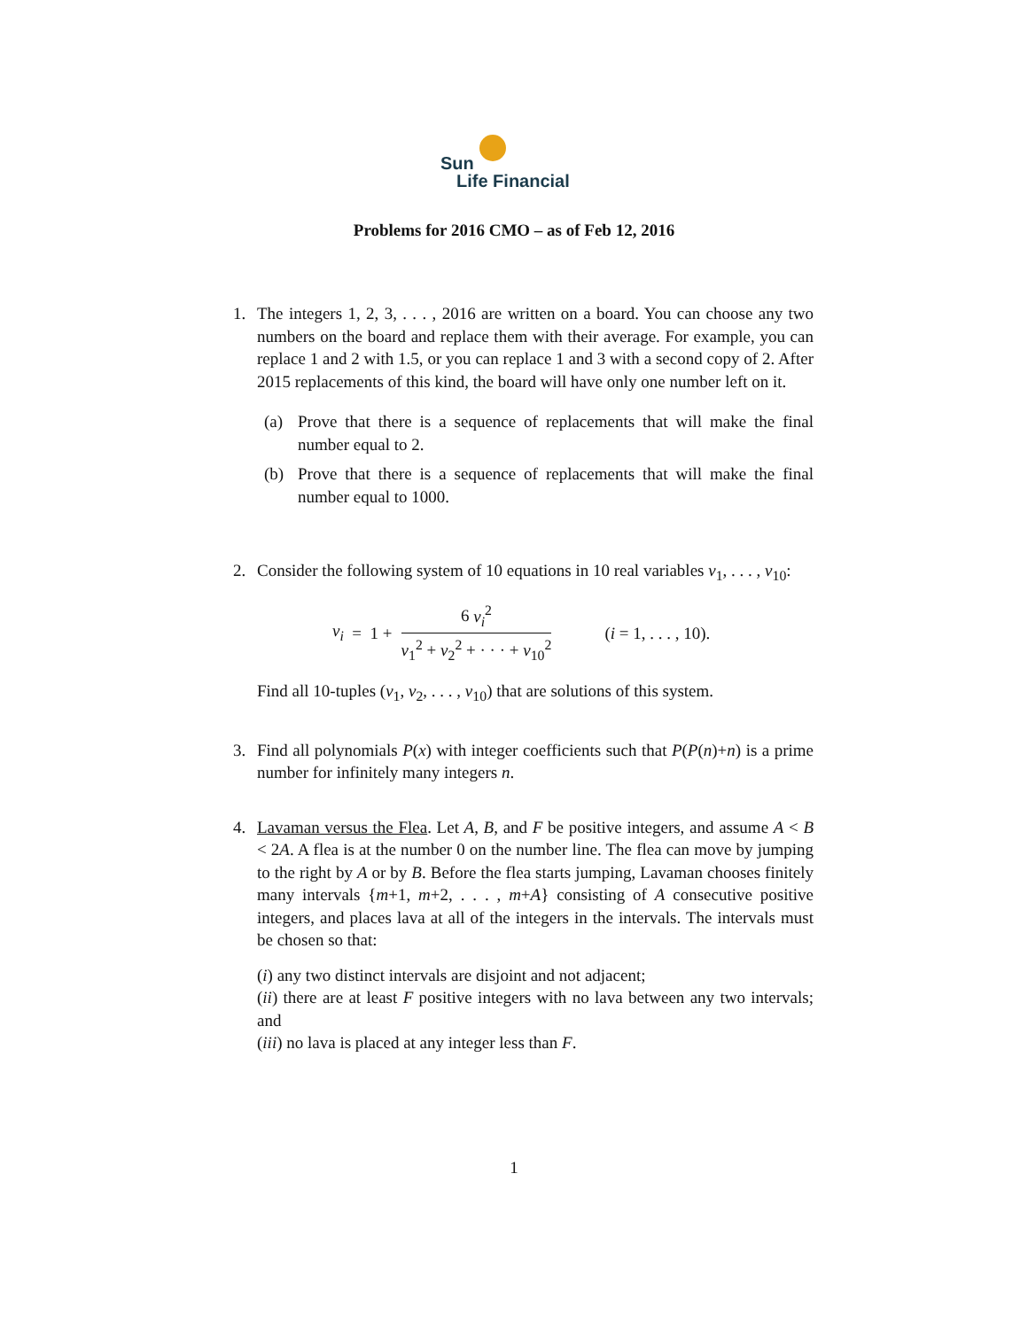Sun
Life Financial
Problems for 2016 CMO – as of Feb 12, 2016
1. The integers 1, 2, 3, . . . , 2016 are written on a board. You can choose any two numbers on the board and replace them with their average. For example, you can replace 1 and 2 with 1.5, or you can replace 1 and 3 with a second copy of 2. After 2015 replacements of this kind, the board will have only one number left on it.
(a) Prove that there is a sequence of replacements that will make the final number equal to 2.
(b) Prove that there is a sequence of replacements that will make the final number equal to 1000.
2. Consider the following system of 10 equations in 10 real variables v<sub>1</sub>, . . . , v<sub>10</sub>:
v<sub>i</sub> = 1 + 6 v<sub>i</sub><sup>2</sup> v<sub>1</sub><sup>2</sup> + v<sub>2</sub><sup>2</sup> + · · · + v<sub>10</sub><sup>2</sup> (i = 1, . . . , 10).
Find all 10-tuples (v<sub>1</sub>, v<sub>2</sub>, . . . , v<sub>10</sub>) that are solutions of this system.
3. Find all polynomials P(x) with integer coefficients such that P(P(n)+n) is a prime number for infinitely many integers n.
4. Lavaman versus the Flea. Let A, B, and F be positive integers, and assume A < B < 2A. A flea is at the number 0 on the number line. The flea can move by jumping to the right by A or by B. Before the flea starts jumping, Lavaman chooses finitely many intervals {m+1, m+2, . . . , m+A} consisting of A consecutive positive integers, and places lava at all of the integers in the intervals. The intervals must be chosen so that:
(i) any two distinct intervals are disjoint and not adjacent;
(ii) there are at least F positive integers with no lava between any two intervals; and
(iii) no lava is placed at any integer less than F.
1